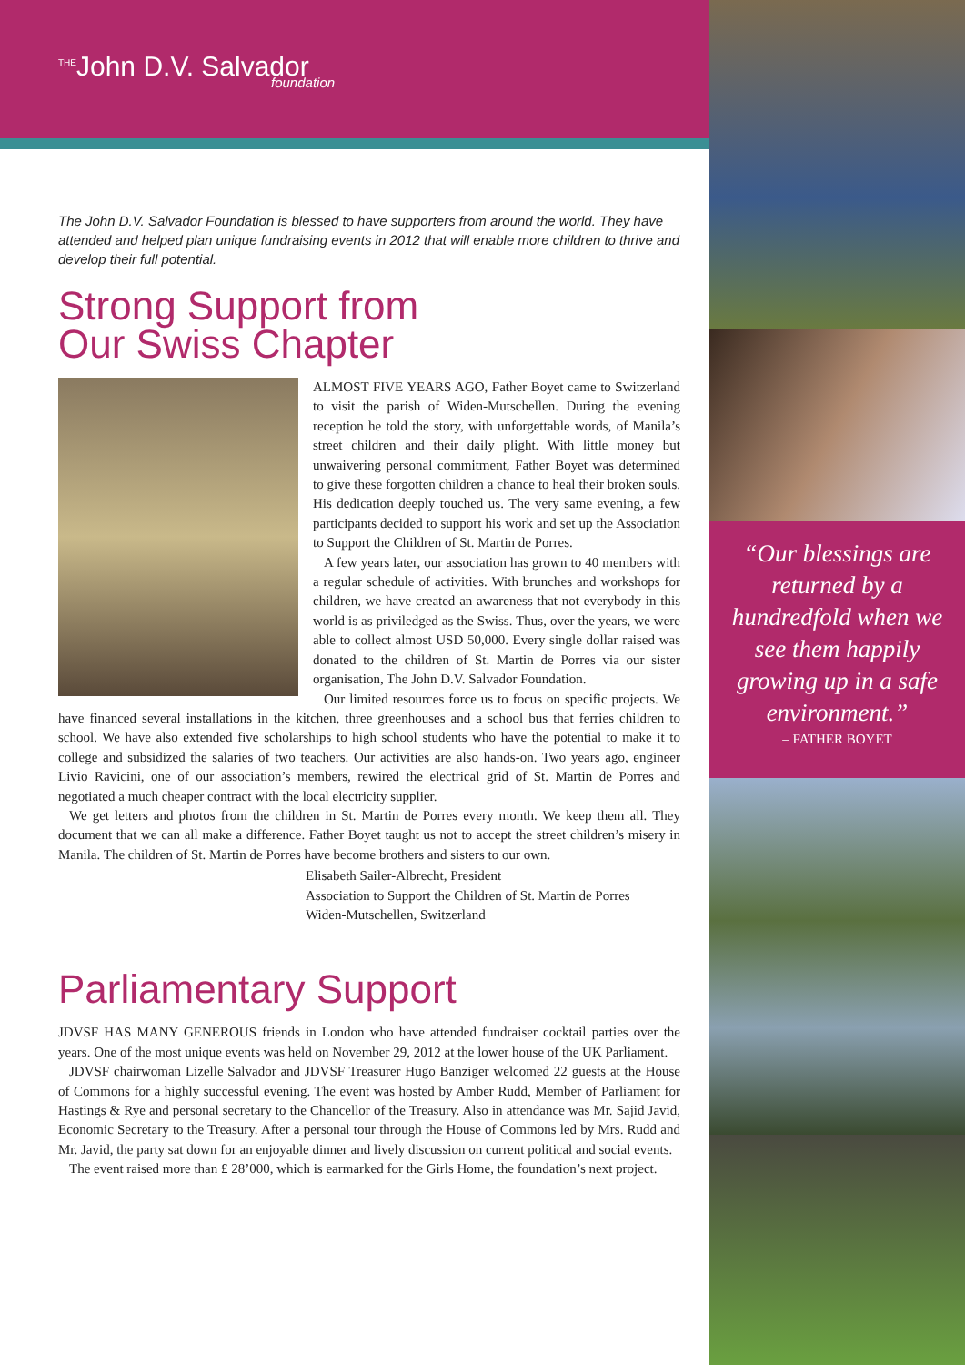“Our blessings are returned by a hundredfold when we see them happily growing up in a safe environment.”
– FATHER BOYET
<sup>THE</sup>John D.V. Salvador
foundation
The John D.V. Salvador Foundation is blessed to have supporters from around the world. They have attended and helped plan unique fundraising events in 2012 that will enable more children to thrive and develop their full potential.
Strong Support from
Our Swiss Chapter
ALMOST FIVE YEARS AGO, Father Boyet came to Switzerland to visit the parish of Widen-Mutschellen. During the evening reception he told the story, with unforgettable words, of Manila’s street children and their daily plight. With little money but unwaivering personal commitment, Father Boyet was determined to give these forgotten children a chance to heal their broken souls. His dedication deeply touched us. The very same evening, a few participants decided to support his work and set up the Association to Support the Children of St. Martin de Porres.
A few years later, our association has grown to 40 members with a regular schedule of activities. With brunches and workshops for children, we have created an awareness that not everybody in this world is as priviledged as the Swiss. Thus, over the years, we were able to collect almost USD 50,000. Every single dollar raised was donated to the children of St. Martin de Porres via our sister organisation, The John D.V. Salvador Foundation.
Our limited resources force us to focus on specific projects. We have financed several installations in the kitchen, three greenhouses and a school bus that ferries children to school. We have also extended five scholarships to high school students who have the potential to make it to college and subsidized the salaries of two teachers. Our activities are also hands-on. Two years ago, engineer Livio Ravicini, one of our association’s members, rewired the electrical grid of St. Martin de Porres and negotiated a much cheaper contract with the local electricity supplier.
We get letters and photos from the children in St. Martin de Porres every month. We keep them all. They document that we can all make a difference. Father Boyet taught us not to accept the street children’s misery in Manila. The children of St. Martin de Porres have become brothers and sisters to our own.
Elisabeth Sailer-Albrecht, President
Association to Support the Children of St. Martin de Porres
Widen-Mutschellen, Switzerland
Parliamentary Support
JDVSF HAS MANY GENEROUS friends in London who have attended fundraiser cocktail parties over the years. One of the most unique events was held on November 29, 2012 at the lower house of the UK Parliament.
JDVSF chairwoman Lizelle Salvador and JDVSF Treasurer Hugo Banziger welcomed 22 guests at the House of Commons for a highly successful evening. The event was hosted by Amber Rudd, Member of Parliament for Hastings & Rye and personal secretary to the Chancellor of the Treasury. Also in attendance was Mr. Sajid Javid, Economic Secretary to the Treasury. After a personal tour through the House of Commons led by Mrs. Rudd and Mr. Javid, the party sat down for an enjoyable dinner and lively discussion on current political and social events.
The event raised more than £ 28’000, which is earmarked for the Girls Home, the foundation’s next project.